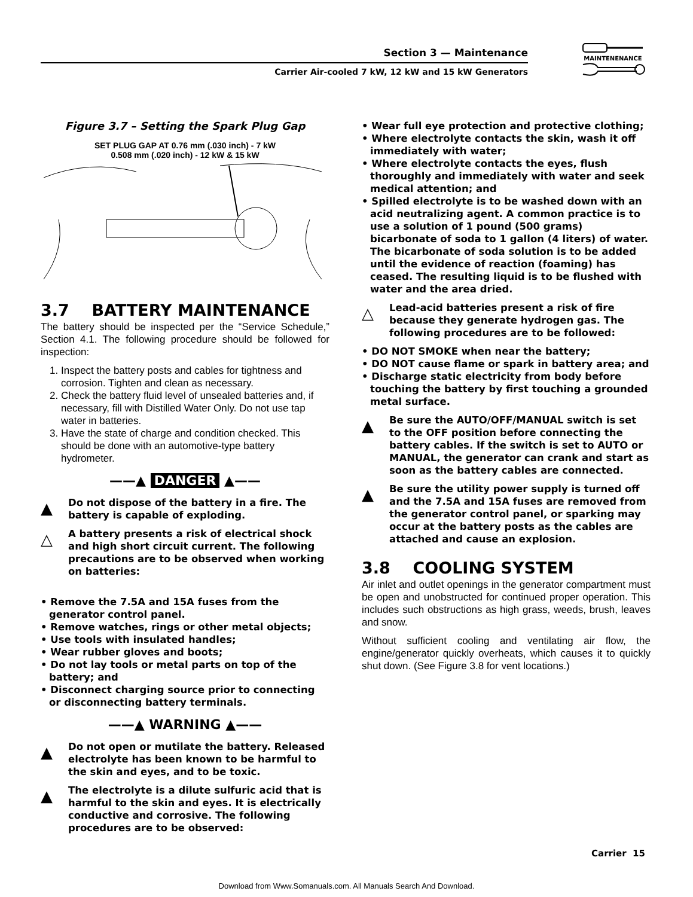Section 3 — Maintenance
Carrier Air-cooled 7 kW, 12 kW and 15 kW Generators
MAINTENENANCE
Figure 3.7 – Setting the Spark Plug Gap
SET PLUG GAP AT 0.76 mm (.030 inch) - 7 kW
0.508 mm (.020 inch) - 12 kW & 15 kW
3.7 BATTERY MAINTENANCE
The battery should be inspected per the “Service Schedule,” Section 4.1. The following procedure should be followed for inspection:
1. Inspect the battery posts and cables for tightness and corrosion. Tighten and clean as necessary.
2. Check the battery fluid level of unsealed batteries and, if necessary, fill with Distilled Water Only. Do not use tap water in batteries.
3. Have the state of charge and condition checked. This should be done with an automotive-type battery hydrometer.
——▲ DANGER ▲——
▲
Do not dispose of the battery in a fire. The battery is capable of exploding.
△
A battery presents a risk of electrical shock and high short circuit current. The following precautions are to be observed when working on batteries:
• Remove the 7.5A and 15A fuses from the generator control panel.
• Remove watches, rings or other metal objects;
• Use tools with insulated handles;
• Wear rubber gloves and boots;
• Do not lay tools or metal parts on top of the battery; and
• Disconnect charging source prior to connecting or disconnecting battery terminals.
——▲ WARNING ▲——
▲
Do not open or mutilate the battery. Released electrolyte has been known to be harmful to the skin and eyes, and to be toxic.
▲
The electrolyte is a dilute sulfuric acid that is harmful to the skin and eyes. It is electrically conductive and corrosive. The following procedures are to be observed:
• Wear full eye protection and protective clothing;
• Where electrolyte contacts the skin, wash it off immediately with water;
• Where electrolyte contacts the eyes, flush thoroughly and immediately with water and seek medical attention; and
• Spilled electrolyte is to be washed down with an acid neutralizing agent. A common practice is to use a solution of 1 pound (500 grams) bicarbonate of soda to 1 gallon (4 liters) of water. The bicarbonate of soda solution is to be added until the evidence of reaction (foaming) has ceased. The resulting liquid is to be flushed with water and the area dried.
△
Lead-acid batteries present a risk of fire because they generate hydrogen gas. The following procedures are to be followed:
• DO NOT SMOKE when near the battery;
• DO NOT cause flame or spark in battery area; and
• Discharge static electricity from body before touching the battery by first touching a grounded metal surface.
▲
Be sure the AUTO/OFF/MANUAL switch is set to the OFF position before connecting the battery cables. If the switch is set to AUTO or MANUAL, the generator can crank and start as soon as the battery cables are connected.
▲
Be sure the utility power supply is turned off and the 7.5A and 15A fuses are removed from the generator control panel, or sparking may occur at the battery posts as the cables are attached and cause an explosion.
3.8 COOLING SYSTEM
Air inlet and outlet openings in the generator compartment must be open and unobstructed for continued proper operation. This includes such obstructions as high grass, weeds, brush, leaves and snow.
Without sufficient cooling and ventilating air flow, the engine/generator quickly overheats, which causes it to quickly shut down. (See Figure 3.8 for vent locations.)
Carrier 15
Download from Www.Somanuals.com. All Manuals Search And Download.